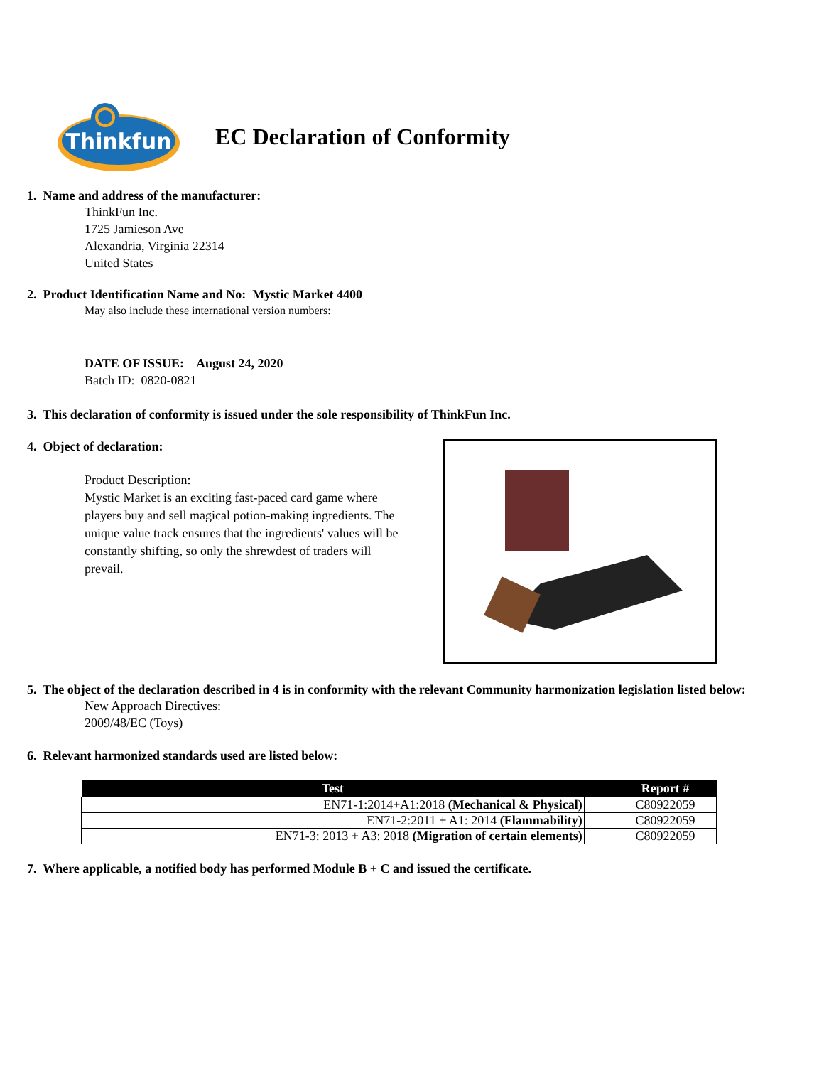Thinkfun
EC Declaration of Conformity
1. Name and address of the manufacturer:
ThinkFun Inc.
1725 Jamieson Ave
Alexandria, Virginia 22314
United States
2. Product Identification Name and No: Mystic Market 4400
May also include these international version numbers:
DATE OF ISSUE: August 24, 2020
Batch ID: 0820-0821
3. This declaration of conformity is issued under the sole responsibility of ThinkFun Inc.
4. Object of declaration:
Product Description:
Mystic Market is an exciting fast-paced card game where players buy and sell magical potion-making ingredients. The unique value track ensures that the ingredients' values will be constantly shifting, so only the shrewdest of traders will prevail.
5. The object of the declaration described in 4 is in conformity with the relevant Community harmonization legislation listed below:
New Approach Directives:
2009/48/EC (Toys)
6. Relevant harmonized standards used are listed below:
| Test | | Report # |
| --- | --- | --- |
| EN71-1:2014+A1:2018 (Mechanical & Physical) | | C80922059 |
| EN71-2:2011 + A1: 2014 (Flammability) | | C80922059 |
| EN71-3: 2013 + A3: 2018 (Migration of certain elements) | | C80922059 |
7. Where applicable, a notified body has performed Module B + C and issued the certificate.